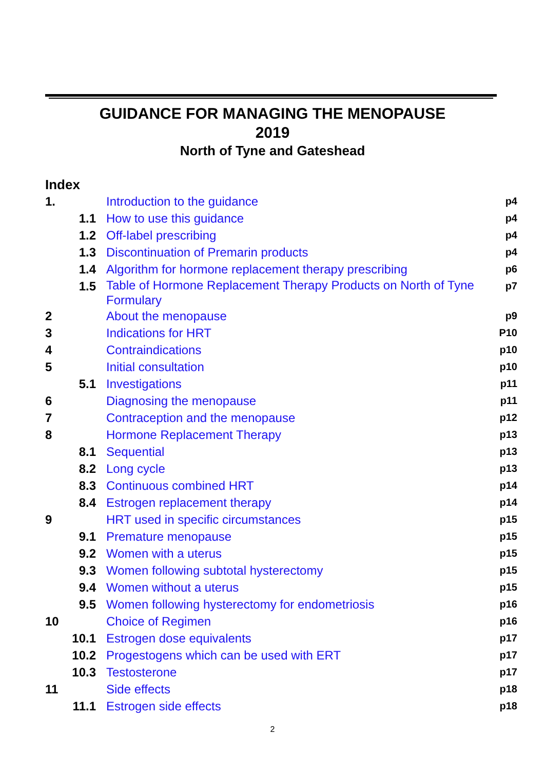GUIDANCE FOR MANAGING THE MENOPAUSE
2019
North of Tyne and Gateshead
Index
| 1. | Introduction to the guidance | p4 |
| 1.1 | How to use this guidance | p4 |
| 1.2 | Off-label prescribing | p4 |
| 1.3 | Discontinuation of Premarin products | p4 |
| 1.4 | Algorithm for hormone replacement therapy prescribing | p6 |
| 1.5 | Table of Hormone Replacement Therapy Products on North of Tyne Formulary | p7 |
| 2 | About the menopause | p9 |
| 3 | Indications for HRT | P10 |
| 4 | Contraindications | p10 |
| 5 | Initial consultation | p10 |
| 5.1 | Investigations | p11 |
| 6 | Diagnosing the menopause | p11 |
| 7 | Contraception and the menopause | p12 |
| 8 | Hormone Replacement Therapy | p13 |
| 8.1 | Sequential | p13 |
| 8.2 | Long cycle | p13 |
| 8.3 | Continuous combined HRT | p14 |
| 8.4 | Estrogen replacement therapy | p14 |
| 9 | HRT used in specific circumstances | p15 |
| 9.1 | Premature menopause | p15 |
| 9.2 | Women with a uterus | p15 |
| 9.3 | Women following subtotal hysterectomy | p15 |
| 9.4 | Women without a uterus | p15 |
| 9.5 | Women following hysterectomy for endometriosis | p16 |
| 10 | Choice of Regimen | p16 |
| 10.1 | Estrogen dose equivalents | p17 |
| 10.2 | Progestogens which can be used with ERT | p17 |
| 10.3 | Testosterone | p17 |
| 11 | Side effects | p18 |
| 11.1 | Estrogen side effects | p18 |
2